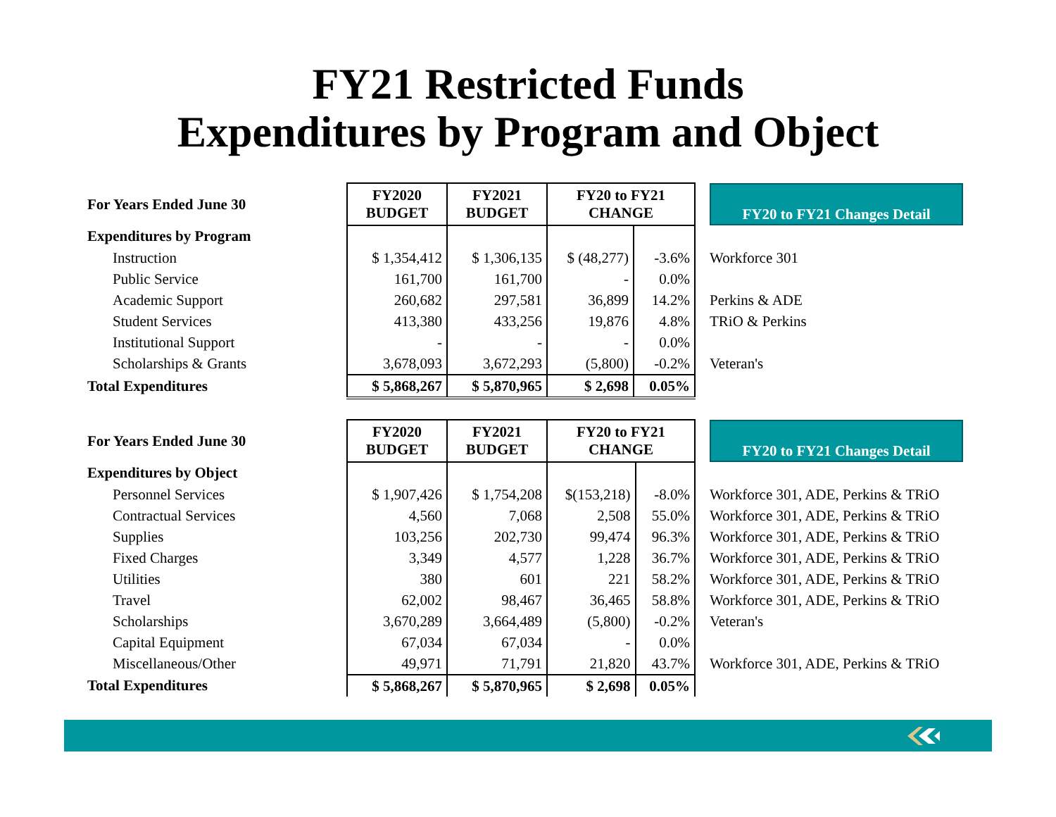FY21 Restricted Funds
Expenditures by Program and Object
| For Years Ended June 30 | FY2020 BUDGET | FY2021 BUDGET | FY20 to FY21 CHANGE | | FY20 to FY21 Changes Detail |
| Expenditures by Program | | | | | |
| Instruction | $ 1,354,412 | $ 1,306,135 | $ (48,277) | -3.6% | Workforce 301 |
| Public Service | 161,700 | 161,700 | - | 0.0% | |
| Academic Support | 260,682 | 297,581 | 36,899 | 14.2% | Perkins & ADE |
| Student Services | 413,380 | 433,256 | 19,876 | 4.8% | TRiO & Perkins |
| Institutional Support | - | - | - | 0.0% | |
| Scholarships & Grants | 3,678,093 | 3,672,293 | (5,800) | -0.2% | Veteran's |
| Total Expenditures | $ 5,868,267 | $ 5,870,965 | $ 2,698 | 0.05% | |
| For Years Ended June 30 | FY2020 BUDGET | FY2021 BUDGET | FY20 to FY21 CHANGE | | FY20 to FY21 Changes Detail |
| Expenditures by Object | | | | | |
| Personnel Services | $ 1,907,426 | $ 1,754,208 | $(153,218) | -8.0% | Workforce 301, ADE, Perkins & TRiO |
| Contractual Services | 4,560 | 7,068 | 2,508 | 55.0% | Workforce 301, ADE, Perkins & TRiO |
| Supplies | 103,256 | 202,730 | 99,474 | 96.3% | Workforce 301, ADE, Perkins & TRiO |
| Fixed Charges | 3,349 | 4,577 | 1,228 | 36.7% | Workforce 301, ADE, Perkins & TRiO |
| Utilities | 380 | 601 | 221 | 58.2% | Workforce 301, ADE, Perkins & TRiO |
| Travel | 62,002 | 98,467 | 36,465 | 58.8% | Workforce 301, ADE, Perkins & TRiO |
| Scholarships | 3,670,289 | 3,664,489 | (5,800) | -0.2% | Veteran's |
| Capital Equipment | 67,034 | 67,034 | - | 0.0% | |
| Miscellaneous/Other | 49,971 | 71,791 | 21,820 | 43.7% | Workforce 301, ADE, Perkins & TRiO |
| Total Expenditures | $ 5,868,267 | $ 5,870,965 | $ 2,698 | 0.05% | |